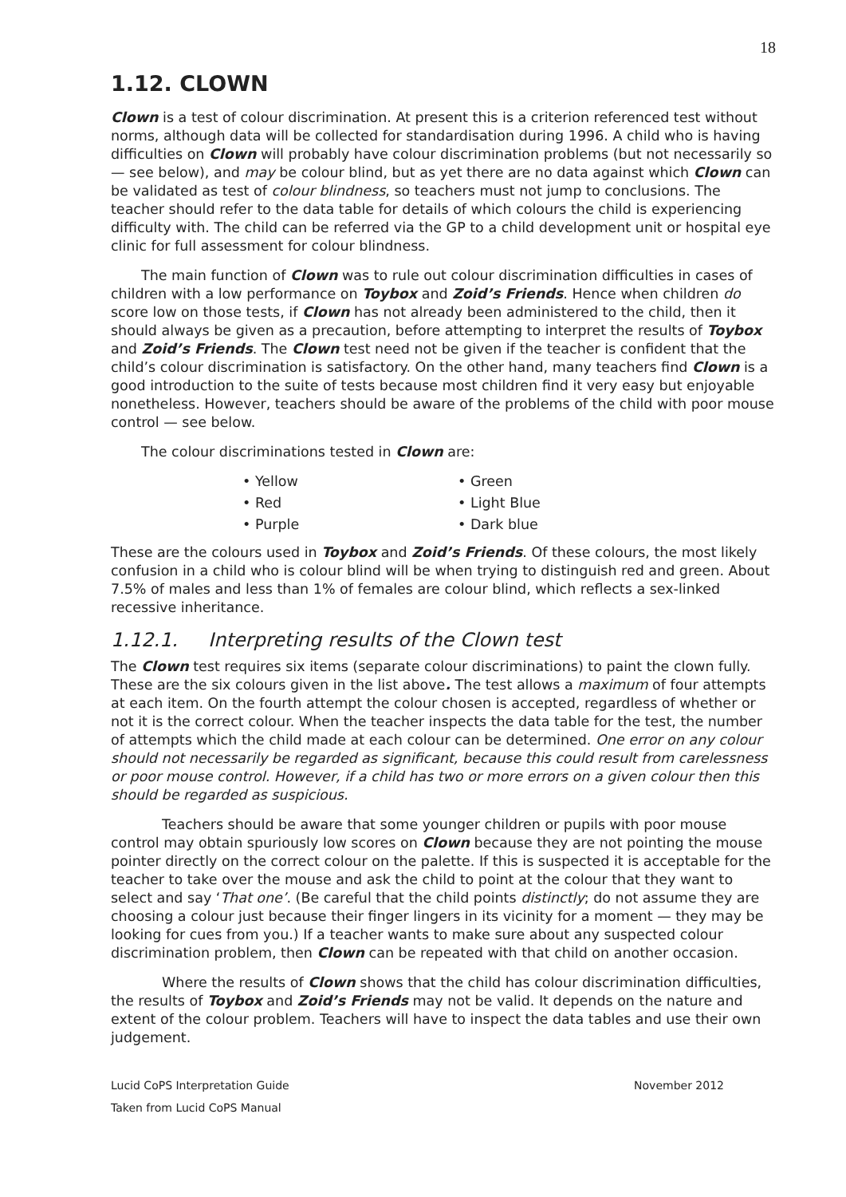18
1.12. CLOWN
Clown is a test of colour discrimination. At present this is a criterion referenced test without norms, although data will be collected for standardisation during 1996. A child who is having difficulties on Clown will probably have colour discrimination problems (but not necessarily so — see below), and may be colour blind, but as yet there are no data against which Clown can be validated as test of colour blindness, so teachers must not jump to conclusions. The teacher should refer to the data table for details of which colours the child is experiencing difficulty with. The child can be referred via the GP to a child development unit or hospital eye clinic for full assessment for colour blindness.
The main function of Clown was to rule out colour discrimination difficulties in cases of children with a low performance on Toybox and Zoid’s Friends. Hence when children do score low on those tests, if Clown has not already been administered to the child, then it should always be given as a precaution, before attempting to interpret the results of Toybox and Zoid’s Friends. The Clown test need not be given if the teacher is confident that the child’s colour discrimination is satisfactory. On the other hand, many teachers find Clown is a good introduction to the suite of tests because most children find it very easy but enjoyable nonetheless. However, teachers should be aware of the problems of the child with poor mouse control — see below.
The colour discriminations tested in Clown are:
Yellow
Green
Red
Light Blue
Purple
Dark blue
These are the colours used in Toybox and Zoid’s Friends. Of these colours, the most likely confusion in a child who is colour blind will be when trying to distinguish red and green. About 7.5% of males and less than 1% of females are colour blind, which reflects a sex-linked recessive inheritance.
1.12.1. Interpreting results of the Clown test
The Clown test requires six items (separate colour discriminations) to paint the clown fully. These are the six colours given in the list above. The test allows a maximum of four attempts at each item. On the fourth attempt the colour chosen is accepted, regardless of whether or not it is the correct colour. When the teacher inspects the data table for the test, the number of attempts which the child made at each colour can be determined. One error on any colour should not necessarily be regarded as significant, because this could result from carelessness or poor mouse control. However, if a child has two or more errors on a given colour then this should be regarded as suspicious.
Teachers should be aware that some younger children or pupils with poor mouse control may obtain spuriously low scores on Clown because they are not pointing the mouse pointer directly on the correct colour on the palette. If this is suspected it is acceptable for the teacher to take over the mouse and ask the child to point at the colour that they want to select and say ‘That one’. (Be careful that the child points distinctly; do not assume they are choosing a colour just because their finger lingers in its vicinity for a moment — they may be looking for cues from you.) If a teacher wants to make sure about any suspected colour discrimination problem, then Clown can be repeated with that child on another occasion.
Where the results of Clown shows that the child has colour discrimination difficulties, the results of Toybox and Zoid’s Friends may not be valid. It depends on the nature and extent of the colour problem. Teachers will have to inspect the data tables and use their own judgement.
Lucid CoPS Interpretation Guide November 2012
Taken from Lucid CoPS Manual